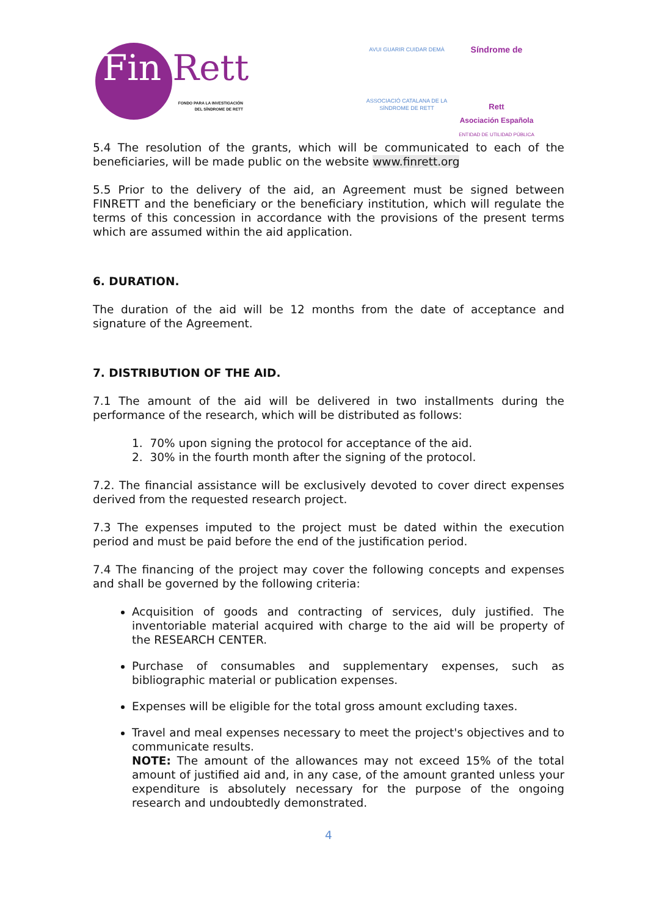Fin Rett
FONDO PARA LA INVESTIGACIÓN
DEL SÍNDROME DE RETT
AVUI GUARIR CUIDAR DEMÀ
ASSOCIACIÓ CATALANA DE LA
SÍNDROME DE RETT
Síndrome de
Rett
Asociación Española
ENTIDAD DE UTILIDAD PÚBLICA
5.4 The resolution of the grants, which will be communicated to each of the beneficiaries, will be made public on the website www.finrett.org
5.5 Prior to the delivery of the aid, an Agreement must be signed between FINRETT and the beneficiary or the beneficiary institution, which will regulate the terms of this concession in accordance with the provisions of the present terms which are assumed within the aid application.
6. DURATION.
The duration of the aid will be 12 months from the date of acceptance and signature of the Agreement.
7. DISTRIBUTION OF THE AID.
7.1 The amount of the aid will be delivered in two installments during the performance of the research, which will be distributed as follows:
1. 70% upon signing the protocol for acceptance of the aid.
2. 30% in the fourth month after the signing of the protocol.
7.2. The financial assistance will be exclusively devoted to cover direct expenses derived from the requested research project.
7.3 The expenses imputed to the project must be dated within the execution period and must be paid before the end of the justification period.
7.4 The financing of the project may cover the following concepts and expenses and shall be governed by the following criteria:
Acquisition of goods and contracting of services, duly justified. The inventoriable material acquired with charge to the aid will be property of the RESEARCH CENTER.
Purchase of consumables and supplementary expenses, such as bibliographic material or publication expenses.
Expenses will be eligible for the total gross amount excluding taxes.
Travel and meal expenses necessary to meet the project's objectives and to communicate results.
NOTE: The amount of the allowances may not exceed 15% of the total amount of justified aid and, in any case, of the amount granted unless your expenditure is absolutely necessary for the purpose of the ongoing research and undoubtedly demonstrated.
4